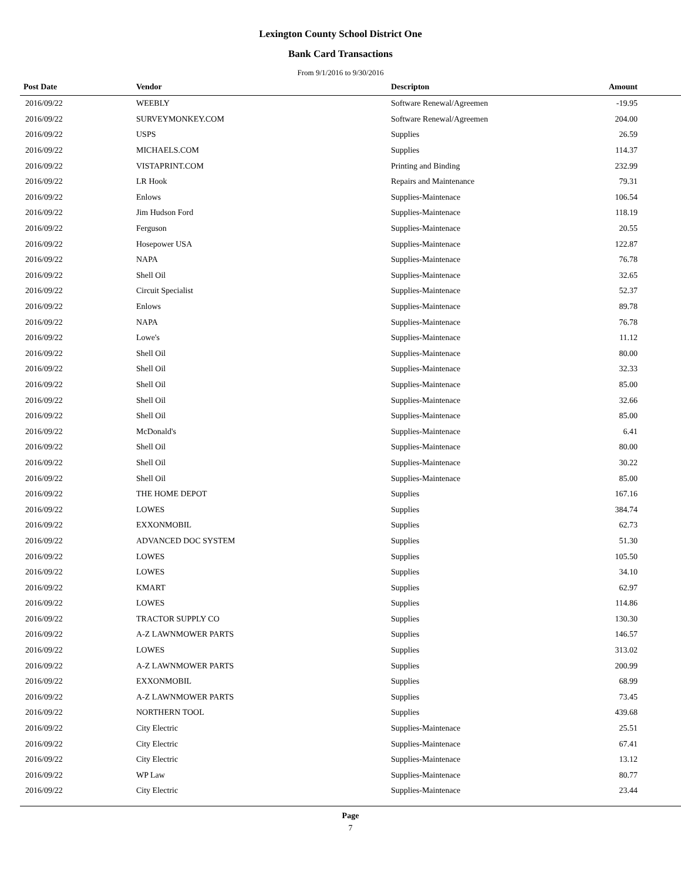Lexington County School District One
Bank Card Transactions
From 9/1/2016 to 9/30/2016
| Post Date | Vendor | Descripton | Amount | |
| --- | --- | --- | --- | --- |
| 2016/09/22 | WEEBLY | Software Renewal/Agreemen | -19.95 | |
| 2016/09/22 | SURVEYMONKEY.COM | Software Renewal/Agreemen | 204.00 | |
| 2016/09/22 | USPS | Supplies | 26.59 | |
| 2016/09/22 | MICHAELS.COM | Supplies | 114.37 | |
| 2016/09/22 | VISTAPRINT.COM | Printing and Binding | 232.99 | |
| 2016/09/22 | LR Hook | Repairs and Maintenance | 79.31 | |
| 2016/09/22 | Enlows | Supplies-Maintenace | 106.54 | |
| 2016/09/22 | Jim Hudson Ford | Supplies-Maintenace | 118.19 | |
| 2016/09/22 | Ferguson | Supplies-Maintenace | 20.55 | |
| 2016/09/22 | Hosepower USA | Supplies-Maintenace | 122.87 | |
| 2016/09/22 | NAPA | Supplies-Maintenace | 76.78 | |
| 2016/09/22 | Shell Oil | Supplies-Maintenace | 32.65 | |
| 2016/09/22 | Circuit Specialist | Supplies-Maintenace | 52.37 | |
| 2016/09/22 | Enlows | Supplies-Maintenace | 89.78 | |
| 2016/09/22 | NAPA | Supplies-Maintenace | 76.78 | |
| 2016/09/22 | Lowe's | Supplies-Maintenace | 11.12 | |
| 2016/09/22 | Shell Oil | Supplies-Maintenace | 80.00 | |
| 2016/09/22 | Shell Oil | Supplies-Maintenace | 32.33 | |
| 2016/09/22 | Shell Oil | Supplies-Maintenace | 85.00 | |
| 2016/09/22 | Shell Oil | Supplies-Maintenace | 32.66 | |
| 2016/09/22 | Shell Oil | Supplies-Maintenace | 85.00 | |
| 2016/09/22 | McDonald's | Supplies-Maintenace | 6.41 | |
| 2016/09/22 | Shell Oil | Supplies-Maintenace | 80.00 | |
| 2016/09/22 | Shell Oil | Supplies-Maintenace | 30.22 | |
| 2016/09/22 | Shell Oil | Supplies-Maintenace | 85.00 | |
| 2016/09/22 | THE HOME DEPOT | Supplies | 167.16 | |
| 2016/09/22 | LOWES | Supplies | 384.74 | |
| 2016/09/22 | EXXONMOBIL | Supplies | 62.73 | |
| 2016/09/22 | ADVANCED DOC SYSTEM | Supplies | 51.30 | |
| 2016/09/22 | LOWES | Supplies | 105.50 | |
| 2016/09/22 | LOWES | Supplies | 34.10 | |
| 2016/09/22 | KMART | Supplies | 62.97 | |
| 2016/09/22 | LOWES | Supplies | 114.86 | |
| 2016/09/22 | TRACTOR SUPPLY CO | Supplies | 130.30 | |
| 2016/09/22 | A-Z LAWNMOWER PARTS | Supplies | 146.57 | |
| 2016/09/22 | LOWES | Supplies | 313.02 | |
| 2016/09/22 | A-Z LAWNMOWER PARTS | Supplies | 200.99 | |
| 2016/09/22 | EXXONMOBIL | Supplies | 68.99 | |
| 2016/09/22 | A-Z LAWNMOWER PARTS | Supplies | 73.45 | |
| 2016/09/22 | NORTHERN TOOL | Supplies | 439.68 | |
| 2016/09/22 | City Electric | Supplies-Maintenace | 25.51 | |
| 2016/09/22 | City Electric | Supplies-Maintenace | 67.41 | |
| 2016/09/22 | City Electric | Supplies-Maintenace | 13.12 | |
| 2016/09/22 | WP Law | Supplies-Maintenace | 80.77 | |
| 2016/09/22 | City Electric | Supplies-Maintenace | 23.44 | |
Page
7